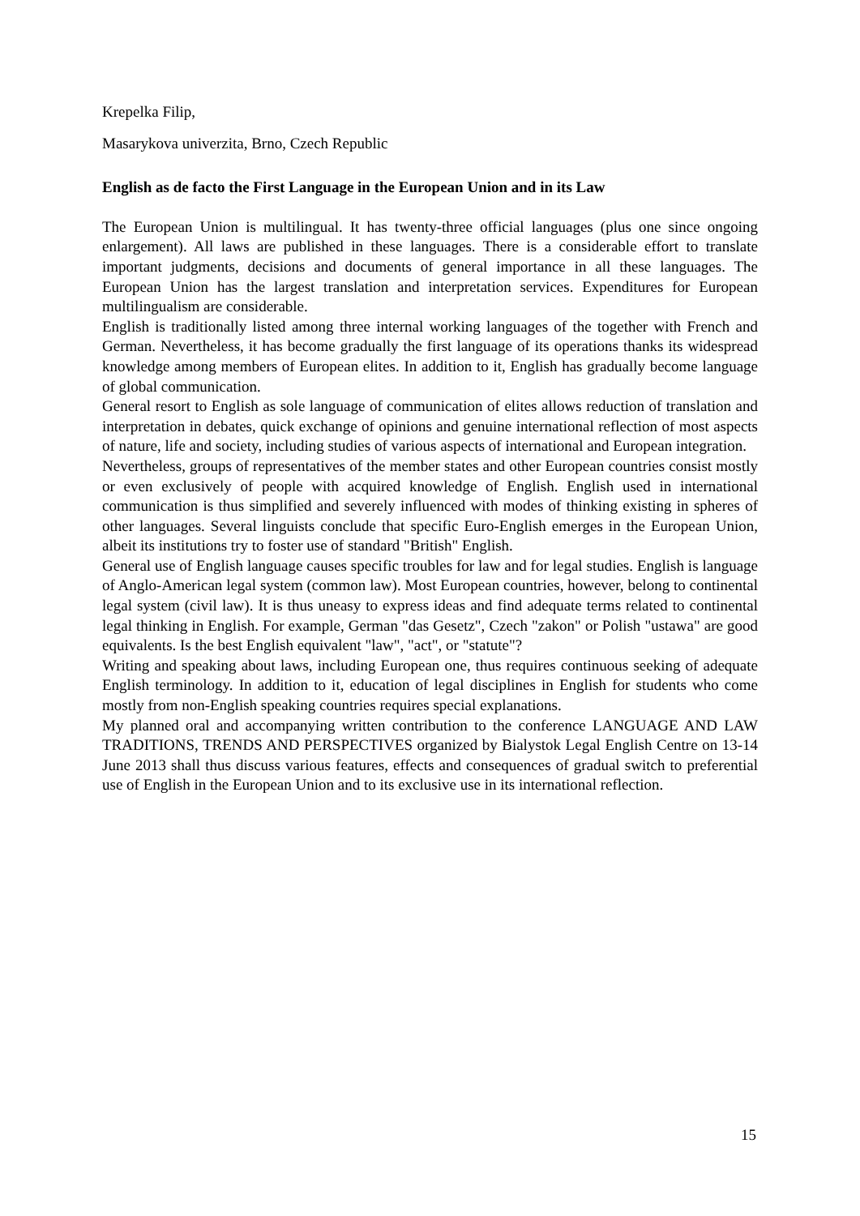Krepelka Filip,
Masarykova univerzita, Brno, Czech Republic
English as de facto the First Language in the European Union and in its Law
The European Union is multilingual. It has twenty-three official languages (plus one since ongoing enlargement). All laws are published in these languages. There is a considerable effort to translate important judgments, decisions and documents of general importance in all these languages. The European Union has the largest translation and interpretation services. Expenditures for European multilingualism are considerable.
English is traditionally listed among three internal working languages of the together with French and German. Nevertheless, it has become gradually the first language of its operations thanks its widespread knowledge among members of European elites. In addition to it, English has gradually become language of global communication.
General resort to English as sole language of communication of elites allows reduction of translation and interpretation in debates, quick exchange of opinions and genuine international reflection of most aspects of nature, life and society, including studies of various aspects of international and European integration.
Nevertheless, groups of representatives of the member states and other European countries consist mostly or even exclusively of people with acquired knowledge of English. English used in international communication is thus simplified and severely influenced with modes of thinking existing in spheres of other languages. Several linguists conclude that specific Euro-English emerges in the European Union, albeit its institutions try to foster use of standard "British" English.
General use of English language causes specific troubles for law and for legal studies. English is language of Anglo-American legal system (common law). Most European countries, however, belong to continental legal system (civil law). It is thus uneasy to express ideas and find adequate terms related to continental legal thinking in English. For example, German "das Gesetz", Czech "zakon" or Polish "ustawa" are good equivalents. Is the best English equivalent "law", "act", or "statute"?
Writing and speaking about laws, including European one, thus requires continuous seeking of adequate English terminology. In addition to it, education of legal disciplines in English for students who come mostly from non-English speaking countries requires special explanations.
My planned oral and accompanying written contribution to the conference LANGUAGE AND LAW TRADITIONS, TRENDS AND PERSPECTIVES organized by Bialystok Legal English Centre on 13-14 June 2013 shall thus discuss various features, effects and consequences of gradual switch to preferential use of English in the European Union and to its exclusive use in its international reflection.
15